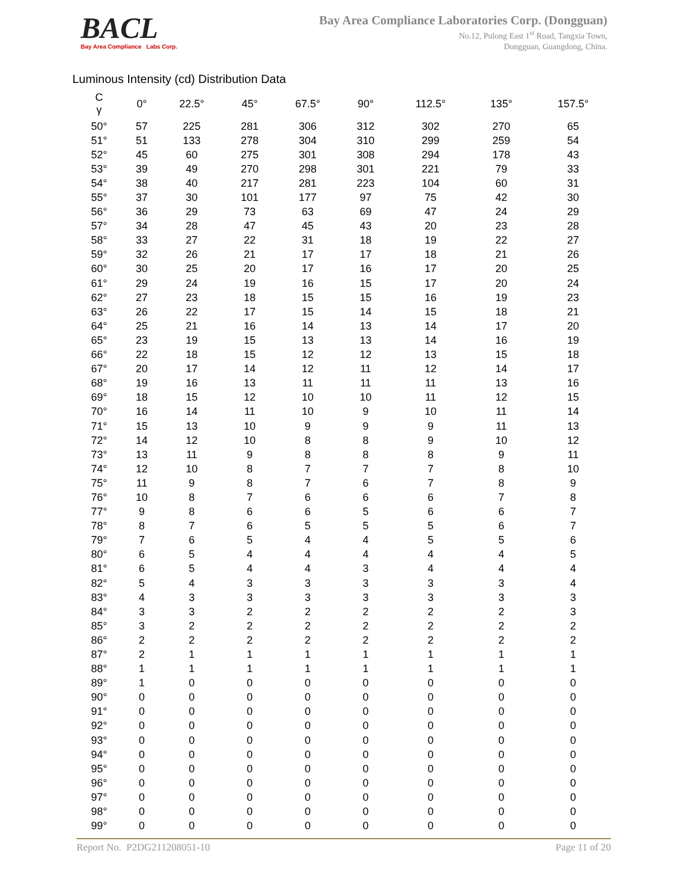BACL
Bay Area Compliance Labs Corp.
Bay Area Compliance Laboratories Corp. (Dongguan)
No.12, Pulong East 1<sup>st</sup> Road, Tangxia Town,
Dongguan, Guangdong, China.
Luminous Intensity (cd) Distribution Data
| C γ | 0° | 22.5° | 45° | 67.5° | 90° | 112.5° | 135° | 157.5° |
| --- | --- | --- | --- | --- | --- | --- | --- | --- |
| 50° | 57 | 225 | 281 | 306 | 312 | 302 | 270 | 65 |
| 51° | 51 | 133 | 278 | 304 | 310 | 299 | 259 | 54 |
| 52° | 45 | 60 | 275 | 301 | 308 | 294 | 178 | 43 |
| 53° | 39 | 49 | 270 | 298 | 301 | 221 | 79 | 33 |
| 54° | 38 | 40 | 217 | 281 | 223 | 104 | 60 | 31 |
| 55° | 37 | 30 | 101 | 177 | 97 | 75 | 42 | 30 |
| 56° | 36 | 29 | 73 | 63 | 69 | 47 | 24 | 29 |
| 57° | 34 | 28 | 47 | 45 | 43 | 20 | 23 | 28 |
| 58° | 33 | 27 | 22 | 31 | 18 | 19 | 22 | 27 |
| 59° | 32 | 26 | 21 | 17 | 17 | 18 | 21 | 26 |
| 60° | 30 | 25 | 20 | 17 | 16 | 17 | 20 | 25 |
| 61° | 29 | 24 | 19 | 16 | 15 | 17 | 20 | 24 |
| 62° | 27 | 23 | 18 | 15 | 15 | 16 | 19 | 23 |
| 63° | 26 | 22 | 17 | 15 | 14 | 15 | 18 | 21 |
| 64° | 25 | 21 | 16 | 14 | 13 | 14 | 17 | 20 |
| 65° | 23 | 19 | 15 | 13 | 13 | 14 | 16 | 19 |
| 66° | 22 | 18 | 15 | 12 | 12 | 13 | 15 | 18 |
| 67° | 20 | 17 | 14 | 12 | 11 | 12 | 14 | 17 |
| 68° | 19 | 16 | 13 | 11 | 11 | 11 | 13 | 16 |
| 69° | 18 | 15 | 12 | 10 | 10 | 11 | 12 | 15 |
| 70° | 16 | 14 | 11 | 10 | 9 | 10 | 11 | 14 |
| 71° | 15 | 13 | 10 | 9 | 9 | 9 | 11 | 13 |
| 72° | 14 | 12 | 10 | 8 | 8 | 9 | 10 | 12 |
| 73° | 13 | 11 | 9 | 8 | 8 | 8 | 9 | 11 |
| 74° | 12 | 10 | 8 | 7 | 7 | 7 | 8 | 10 |
| 75° | 11 | 9 | 8 | 7 | 6 | 7 | 8 | 9 |
| 76° | 10 | 8 | 7 | 6 | 6 | 6 | 7 | 8 |
| 77° | 9 | 8 | 6 | 6 | 5 | 6 | 6 | 7 |
| 78° | 8 | 7 | 6 | 5 | 5 | 5 | 6 | 7 |
| 79° | 7 | 6 | 5 | 4 | 4 | 5 | 5 | 6 |
| 80° | 6 | 5 | 4 | 4 | 4 | 4 | 4 | 5 |
| 81° | 6 | 5 | 4 | 4 | 3 | 4 | 4 | 4 |
| 82° | 5 | 4 | 3 | 3 | 3 | 3 | 3 | 4 |
| 83° | 4 | 3 | 3 | 3 | 3 | 3 | 3 | 3 |
| 84° | 3 | 3 | 2 | 2 | 2 | 2 | 2 | 3 |
| 85° | 3 | 2 | 2 | 2 | 2 | 2 | 2 | 2 |
| 86° | 2 | 2 | 2 | 2 | 2 | 2 | 2 | 2 |
| 87° | 2 | 1 | 1 | 1 | 1 | 1 | 1 | 1 |
| 88° | 1 | 1 | 1 | 1 | 1 | 1 | 1 | 1 |
| 89° | 1 | 0 | 0 | 0 | 0 | 0 | 0 | 0 |
| 90° | 0 | 0 | 0 | 0 | 0 | 0 | 0 | 0 |
| 91° | 0 | 0 | 0 | 0 | 0 | 0 | 0 | 0 |
| 92° | 0 | 0 | 0 | 0 | 0 | 0 | 0 | 0 |
| 93° | 0 | 0 | 0 | 0 | 0 | 0 | 0 | 0 |
| 94° | 0 | 0 | 0 | 0 | 0 | 0 | 0 | 0 |
| 95° | 0 | 0 | 0 | 0 | 0 | 0 | 0 | 0 |
| 96° | 0 | 0 | 0 | 0 | 0 | 0 | 0 | 0 |
| 97° | 0 | 0 | 0 | 0 | 0 | 0 | 0 | 0 |
| 98° | 0 | 0 | 0 | 0 | 0 | 0 | 0 | 0 |
| 99° | 0 | 0 | 0 | 0 | 0 | 0 | 0 | 0 |
Report No. P2DG211208051-10 Page 11 of 20